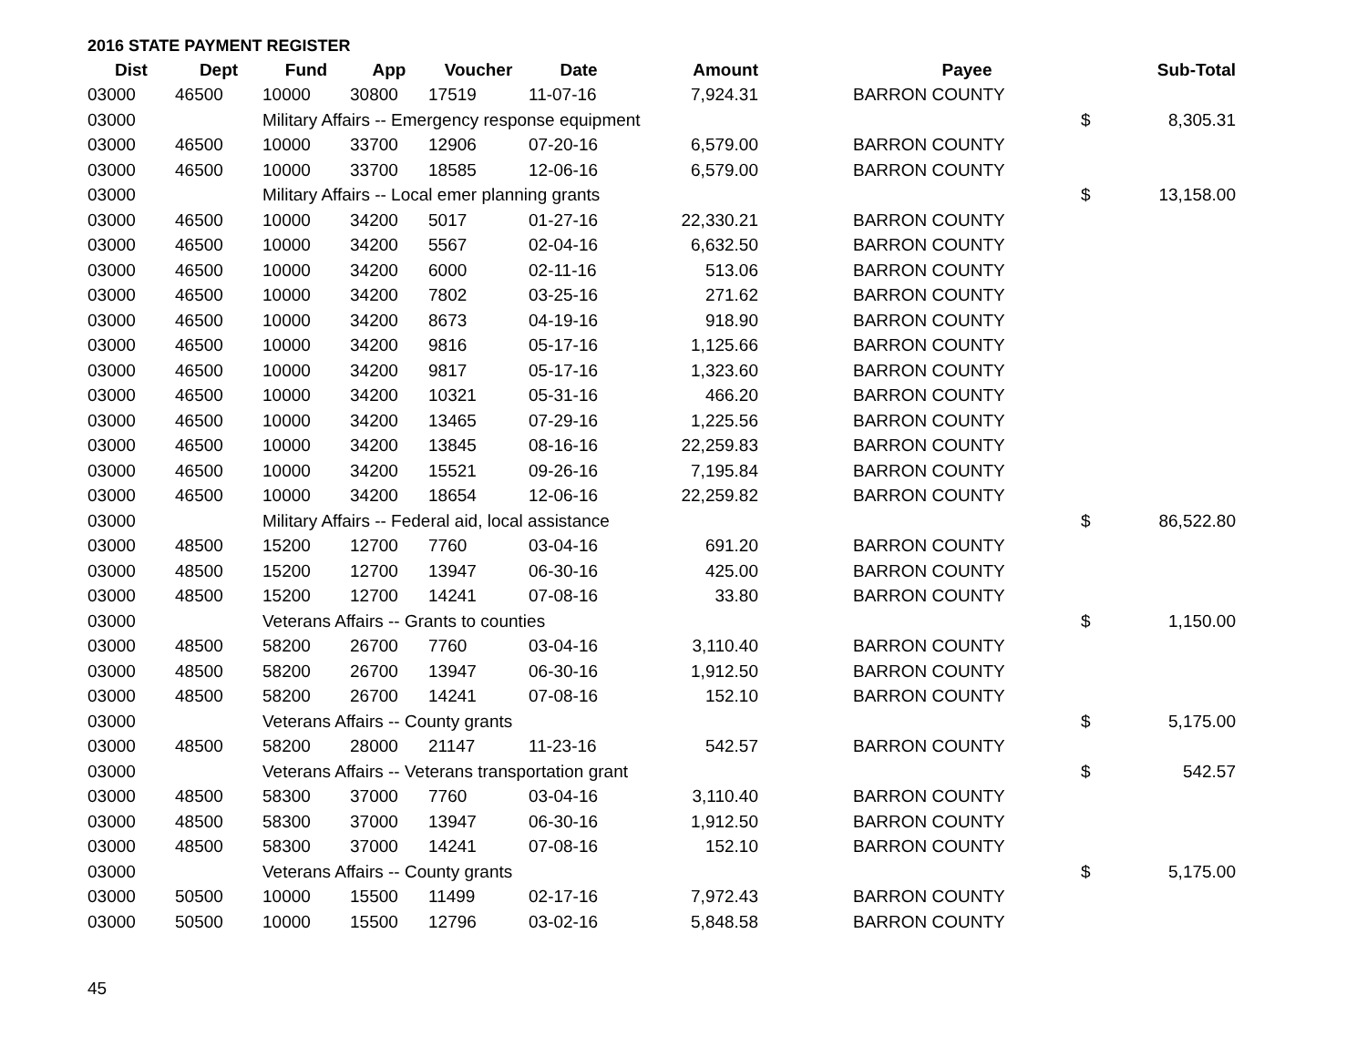2016 STATE PAYMENT REGISTER
| Dist | Dept | Fund | App | Voucher | Date | Amount | | Payee | | Sub-Total |
| --- | --- | --- | --- | --- | --- | --- | --- | --- | --- | --- |
| 03000 | 46500 | 10000 | 30800 | 17519 | 11-07-16 | 7,924.31 | | BARRON COUNTY | | |
| 03000 | | Military Affairs -- Emergency response equipment | | | | | | | $ | 8,305.31 |
| 03000 | 46500 | 10000 | 33700 | 12906 | 07-20-16 | 6,579.00 | | BARRON COUNTY | | |
| 03000 | 46500 | 10000 | 33700 | 18585 | 12-06-16 | 6,579.00 | | BARRON COUNTY | | |
| 03000 | | Military Affairs -- Local emer planning grants | | | | | | | $ | 13,158.00 |
| 03000 | 46500 | 10000 | 34200 | 5017 | 01-27-16 | 22,330.21 | | BARRON COUNTY | | |
| 03000 | 46500 | 10000 | 34200 | 5567 | 02-04-16 | 6,632.50 | | BARRON COUNTY | | |
| 03000 | 46500 | 10000 | 34200 | 6000 | 02-11-16 | 513.06 | | BARRON COUNTY | | |
| 03000 | 46500 | 10000 | 34200 | 7802 | 03-25-16 | 271.62 | | BARRON COUNTY | | |
| 03000 | 46500 | 10000 | 34200 | 8673 | 04-19-16 | 918.90 | | BARRON COUNTY | | |
| 03000 | 46500 | 10000 | 34200 | 9816 | 05-17-16 | 1,125.66 | | BARRON COUNTY | | |
| 03000 | 46500 | 10000 | 34200 | 9817 | 05-17-16 | 1,323.60 | | BARRON COUNTY | | |
| 03000 | 46500 | 10000 | 34200 | 10321 | 05-31-16 | 466.20 | | BARRON COUNTY | | |
| 03000 | 46500 | 10000 | 34200 | 13465 | 07-29-16 | 1,225.56 | | BARRON COUNTY | | |
| 03000 | 46500 | 10000 | 34200 | 13845 | 08-16-16 | 22,259.83 | | BARRON COUNTY | | |
| 03000 | 46500 | 10000 | 34200 | 15521 | 09-26-16 | 7,195.84 | | BARRON COUNTY | | |
| 03000 | 46500 | 10000 | 34200 | 18654 | 12-06-16 | 22,259.82 | | BARRON COUNTY | | |
| 03000 | | Military Affairs -- Federal aid, local assistance | | | | | | | $ | 86,522.80 |
| 03000 | 48500 | 15200 | 12700 | 7760 | 03-04-16 | 691.20 | | BARRON COUNTY | | |
| 03000 | 48500 | 15200 | 12700 | 13947 | 06-30-16 | 425.00 | | BARRON COUNTY | | |
| 03000 | 48500 | 15200 | 12700 | 14241 | 07-08-16 | 33.80 | | BARRON COUNTY | | |
| 03000 | | Veterans Affairs -- Grants to counties | | | | | | | $ | 1,150.00 |
| 03000 | 48500 | 58200 | 26700 | 7760 | 03-04-16 | 3,110.40 | | BARRON COUNTY | | |
| 03000 | 48500 | 58200 | 26700 | 13947 | 06-30-16 | 1,912.50 | | BARRON COUNTY | | |
| 03000 | 48500 | 58200 | 26700 | 14241 | 07-08-16 | 152.10 | | BARRON COUNTY | | |
| 03000 | | Veterans Affairs -- County grants | | | | | | | $ | 5,175.00 |
| 03000 | 48500 | 58200 | 28000 | 21147 | 11-23-16 | 542.57 | | BARRON COUNTY | | |
| 03000 | | Veterans Affairs -- Veterans transportation grant | | | | | | | $ | 542.57 |
| 03000 | 48500 | 58300 | 37000 | 7760 | 03-04-16 | 3,110.40 | | BARRON COUNTY | | |
| 03000 | 48500 | 58300 | 37000 | 13947 | 06-30-16 | 1,912.50 | | BARRON COUNTY | | |
| 03000 | 48500 | 58300 | 37000 | 14241 | 07-08-16 | 152.10 | | BARRON COUNTY | | |
| 03000 | | Veterans Affairs -- County grants | | | | | | | $ | 5,175.00 |
| 03000 | 50500 | 10000 | 15500 | 11499 | 02-17-16 | 7,972.43 | | BARRON COUNTY | | |
| 03000 | 50500 | 10000 | 15500 | 12796 | 03-02-16 | 5,848.58 | | BARRON COUNTY | | |
45